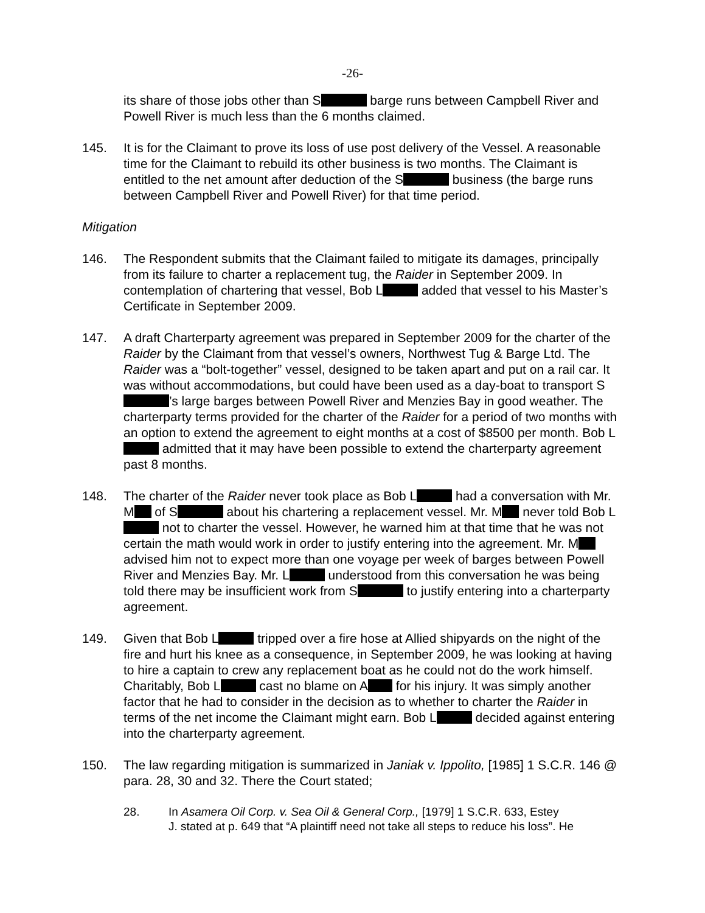-26-
its share of those jobs other than S barge runs between Campbell River and Powell River is much less than the 6 months claimed.
145. It is for the Claimant to prove its loss of use post delivery of the Vessel. A reasonable time for the Claimant to rebuild its other business is two months. The Claimant is entitled to the net amount after deduction of the S business (the barge runs between Campbell River and Powell River) for that time period.
Mitigation
146. The Respondent submits that the Claimant failed to mitigate its damages, principally from its failure to charter a replacement tug, the Raider in September 2009. In contemplation of chartering that vessel, Bob L added that vessel to his Master’s Certificate in September 2009.
147. A draft Charterparty agreement was prepared in September 2009 for the charter of the Raider by the Claimant from that vessel’s owners, Northwest Tug & Barge Ltd. The Raider was a “bolt-together” vessel, designed to be taken apart and put on a rail car. It was without accommodations, but could have been used as a day-boat to transport S ’s large barges between Powell River and Menzies Bay in good weather. The charterparty terms provided for the charter of the Raider for a period of two months with an option to extend the agreement to eight months at a cost of $8500 per month. Bob L admitted that it may have been possible to extend the charterparty agreement past 8 months.
148. The charter of the Raider never took place as Bob L had a conversation with Mr. M of S about his chartering a replacement vessel. Mr. M never told Bob L not to charter the vessel. However, he warned him at that time that he was not certain the math would work in order to justify entering into the agreement. Mr. M advised him not to expect more than one voyage per week of barges between Powell River and Menzies Bay. Mr. L understood from this conversation he was being told there may be insufficient work from S to justify entering into a charterparty agreement.
149. Given that Bob L tripped over a fire hose at Allied shipyards on the night of the fire and hurt his knee as a consequence, in September 2009, he was looking at having to hire a captain to crew any replacement boat as he could not do the work himself. Charitably, Bob L cast no blame on A for his injury. It was simply another factor that he had to consider in the decision as to whether to charter the Raider in terms of the net income the Claimant might earn. Bob L decided against entering into the charterparty agreement.
150. The law regarding mitigation is summarized in Janiak v. Ippolito, [1985] 1 S.C.R. 146 @ para. 28, 30 and 32. There the Court stated;
28. In Asamera Oil Corp. v. Sea Oil & General Corp., [1979] 1 S.C.R. 633, Estey
J. stated at p. 649 that “A plaintiff need not take all steps to reduce his loss”. He